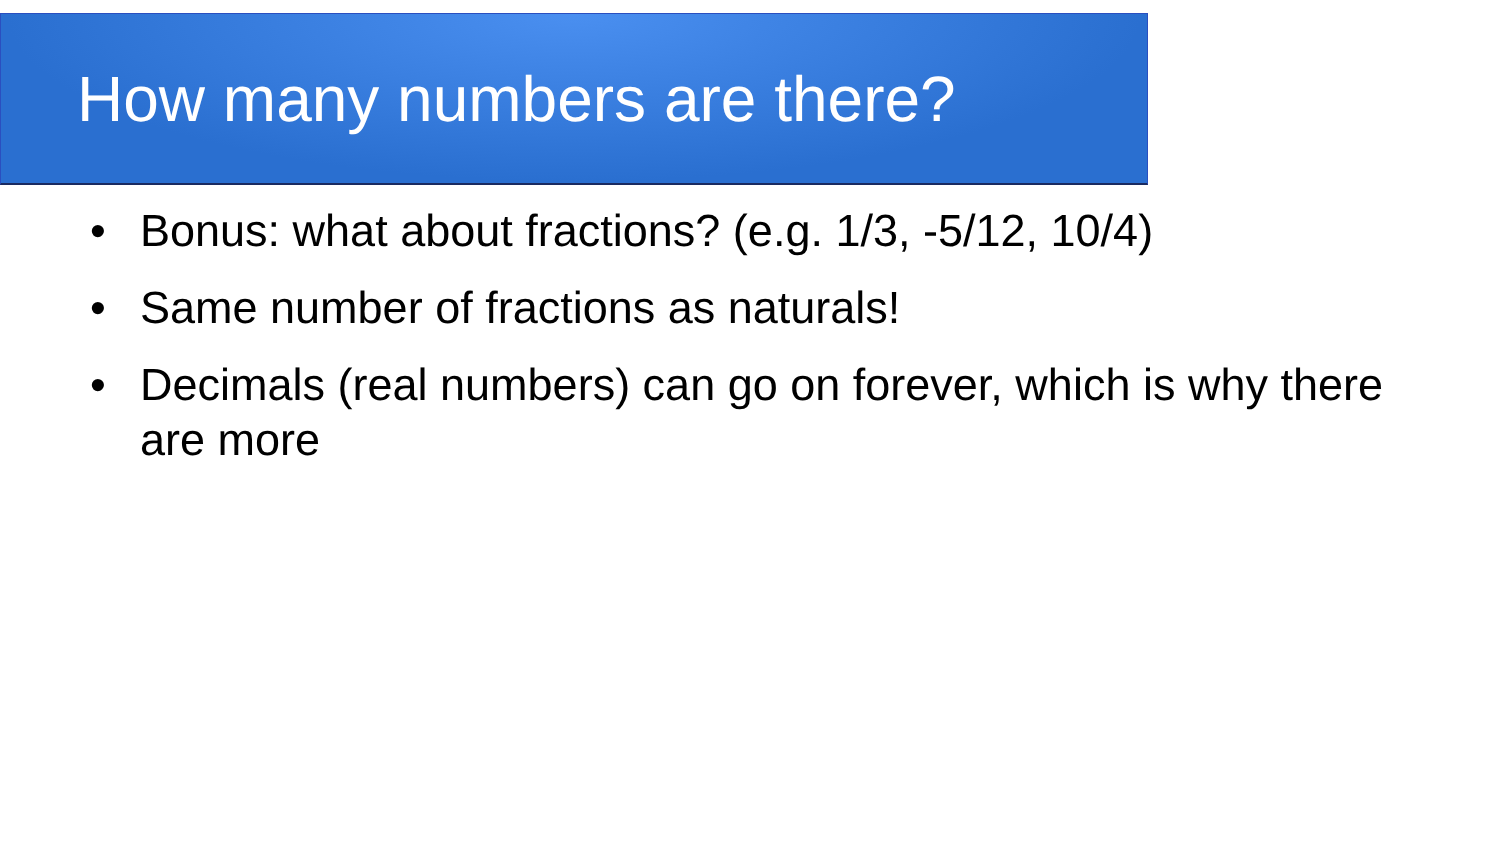How many numbers are there?
• Bonus: what about fractions? (e.g. 1/3, -5/12, 10/4)
• Same number of fractions as naturals!
• Decimals (real numbers) can go on forever, which is why there are more